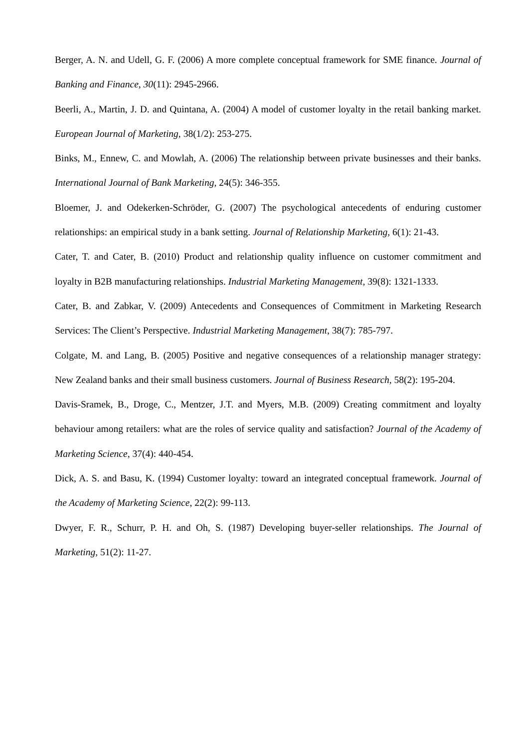Berger, A. N. and Udell, G. F. (2006) A more complete conceptual framework for SME finance. Journal of Banking and Finance, 30(11): 2945-2966.
Beerli, A., Martin, J. D. and Quintana, A. (2004) A model of customer loyalty in the retail banking market. European Journal of Marketing, 38(1/2): 253-275.
Binks, M., Ennew, C. and Mowlah, A. (2006) The relationship between private businesses and their banks. International Journal of Bank Marketing, 24(5): 346-355.
Bloemer, J. and Odekerken-Schröder, G. (2007) The psychological antecedents of enduring customer relationships: an empirical study in a bank setting. Journal of Relationship Marketing, 6(1): 21-43.
Cater, T. and Cater, B. (2010) Product and relationship quality influence on customer commitment and loyalty in B2B manufacturing relationships. Industrial Marketing Management, 39(8): 1321-1333.
Cater, B. and Zabkar, V. (2009) Antecedents and Consequences of Commitment in Marketing Research Services: The Client’s Perspective. Industrial Marketing Management, 38(7): 785-797.
Colgate, M. and Lang, B. (2005) Positive and negative consequences of a relationship manager strategy: New Zealand banks and their small business customers. Journal of Business Research, 58(2): 195-204.
Davis-Sramek, B., Droge, C., Mentzer, J.T. and Myers, M.B. (2009) Creating commitment and loyalty behaviour among retailers: what are the roles of service quality and satisfaction? Journal of the Academy of Marketing Science, 37(4): 440-454.
Dick, A. S. and Basu, K. (1994) Customer loyalty: toward an integrated conceptual framework. Journal of the Academy of Marketing Science, 22(2): 99-113.
Dwyer, F. R., Schurr, P. H. and Oh, S. (1987) Developing buyer-seller relationships. The Journal of Marketing, 51(2): 11-27.